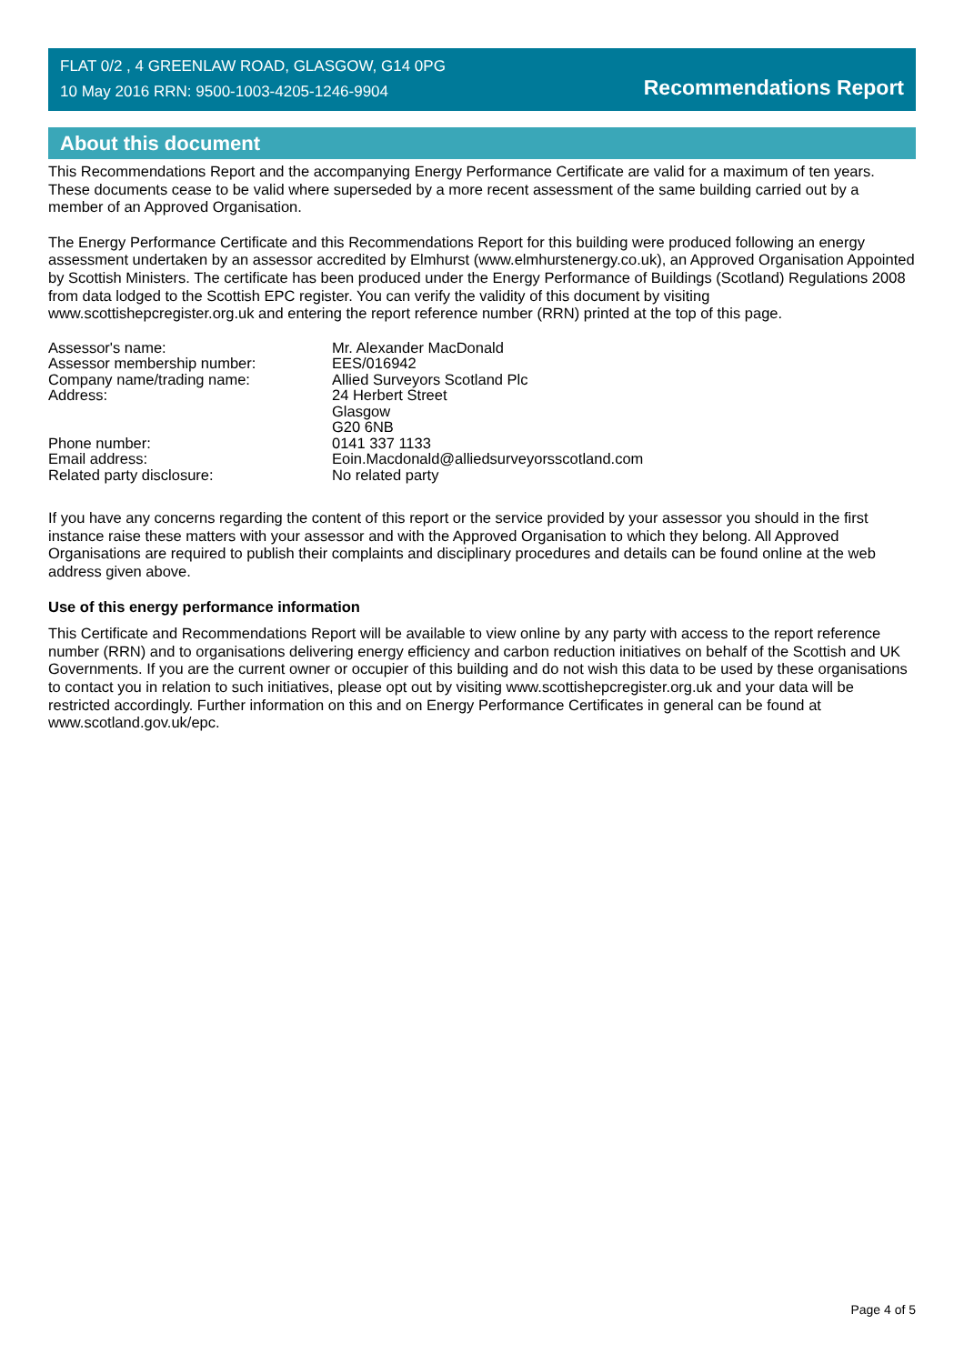FLAT 0/2 , 4 GREENLAW ROAD, GLASGOW, G14 0PG
10 May 2016 RRN: 9500-1003-4205-1246-9904
Recommendations Report
About this document
This Recommendations Report and the accompanying Energy Performance Certificate are valid for a maximum of ten years. These documents cease to be valid where superseded by a more recent assessment of the same building carried out by a member of an Approved Organisation.
The Energy Performance Certificate and this Recommendations Report for this building were produced following an energy assessment undertaken by an assessor accredited by Elmhurst (www.elmhurstenergy.co.uk), an Approved Organisation Appointed by Scottish Ministers. The certificate has been produced under the Energy Performance of Buildings (Scotland) Regulations 2008 from data lodged to the Scottish EPC register. You can verify the validity of this document by visiting www.scottishepcregister.org.uk and entering the report reference number (RRN) printed at the top of this page.
| Assessor's name: | Mr. Alexander MacDonald |
| Assessor membership number: | EES/016942 |
| Company name/trading name: | Allied Surveyors Scotland Plc |
| Address: | 24 Herbert Street Glasgow G20 6NB |
| Phone number: | 0141 337 1133 |
| Email address: | Eoin.Macdonald@alliedsurveyorsscotland.com |
| Related party disclosure: | No related party |
If you have any concerns regarding the content of this report or the service provided by your assessor you should in the first instance raise these matters with your assessor and with the Approved Organisation to which they belong. All Approved Organisations are required to publish their complaints and disciplinary procedures and details can be found online at the web address given above.
Use of this energy performance information
This Certificate and Recommendations Report will be available to view online by any party with access to the report reference number (RRN) and to organisations delivering energy efficiency and carbon reduction initiatives on behalf of the Scottish and UK Governments. If you are the current owner or occupier of this building and do not wish this data to be used by these organisations to contact you in relation to such initiatives, please opt out by visiting www.scottishepcregister.org.uk and your data will be restricted accordingly. Further information on this and on Energy Performance Certificates in general can be found at www.scotland.gov.uk/epc.
Page 4 of 5